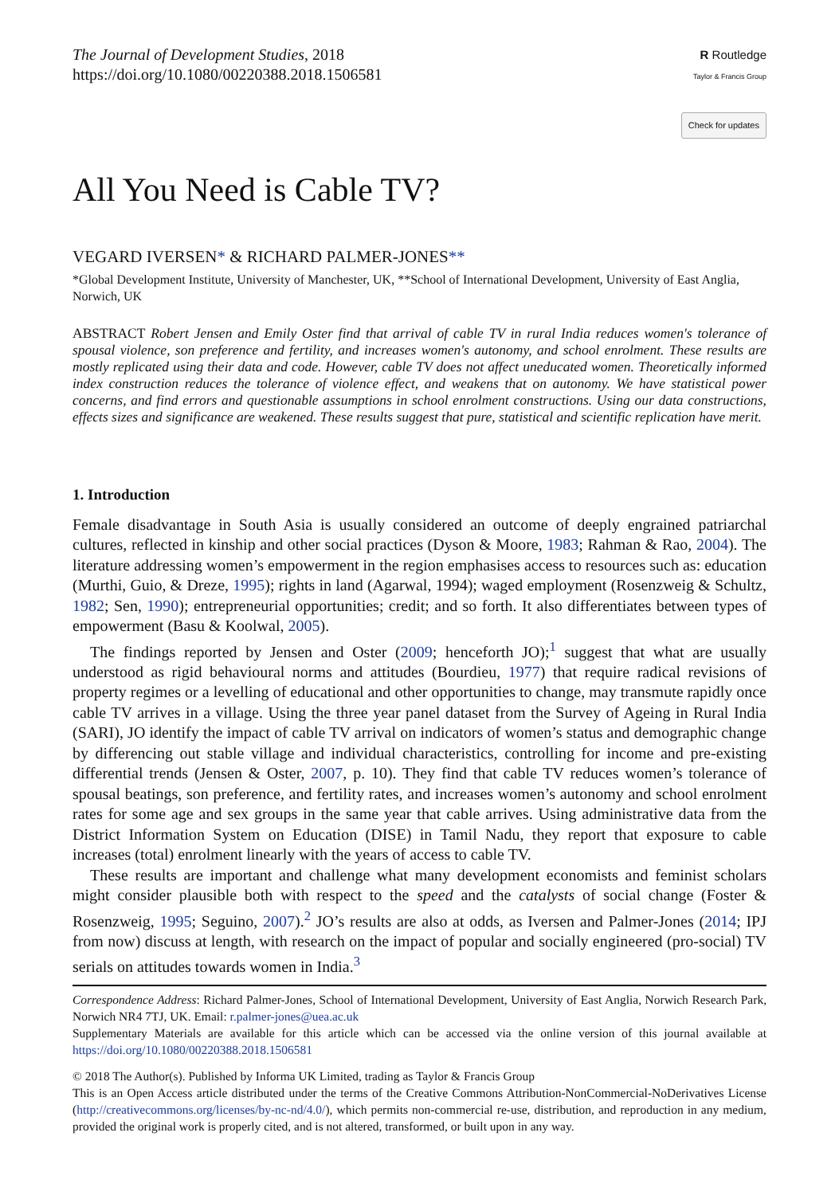The Journal of Development Studies, 2018
https://doi.org/10.1080/00220388.2018.1506581
R Routledge
Taylor & Francis Group
Check for updates
All You Need is Cable TV?
VEGARD IVERSEN* & RICHARD PALMER-JONES**
*Global Development Institute, University of Manchester, UK, **School of International Development, University of East Anglia, Norwich, UK
ABSTRACT Robert Jensen and Emily Oster find that arrival of cable TV in rural India reduces women's tolerance of spousal violence, son preference and fertility, and increases women's autonomy, and school enrolment. These results are mostly replicated using their data and code. However, cable TV does not affect uneducated women. Theoretically informed index construction reduces the tolerance of violence effect, and weakens that on autonomy. We have statistical power concerns, and find errors and questionable assumptions in school enrolment constructions. Using our data constructions, effects sizes and significance are weakened. These results suggest that pure, statistical and scientific replication have merit.
1. Introduction
Female disadvantage in South Asia is usually considered an outcome of deeply engrained patriarchal cultures, reflected in kinship and other social practices (Dyson & Moore, 1983; Rahman & Rao, 2004). The literature addressing women’s empowerment in the region emphasises access to resources such as: education (Murthi, Guio, & Dreze, 1995); rights in land (Agarwal, 1994); waged employment (Rosenzweig & Schultz, 1982; Sen, 1990); entrepreneurial opportunities; credit; and so forth. It also differentiates between types of empowerment (Basu & Koolwal, 2005).
The findings reported by Jensen and Oster (2009; henceforth JO);<sup>1</sup> suggest that what are usually understood as rigid behavioural norms and attitudes (Bourdieu, 1977) that require radical revisions of property regimes or a levelling of educational and other opportunities to change, may transmute rapidly once cable TV arrives in a village. Using the three year panel dataset from the Survey of Ageing in Rural India (SARI), JO identify the impact of cable TV arrival on indicators of women’s status and demographic change by differencing out stable village and individual characteristics, controlling for income and pre-existing differential trends (Jensen & Oster, 2007, p. 10). They find that cable TV reduces women’s tolerance of spousal beatings, son preference, and fertility rates, and increases women’s autonomy and school enrolment rates for some age and sex groups in the same year that cable arrives. Using administrative data from the District Information System on Education (DISE) in Tamil Nadu, they report that exposure to cable increases (total) enrolment linearly with the years of access to cable TV.
These results are important and challenge what many development economists and feminist scholars might consider plausible both with respect to the speed and the catalysts of social change (Foster & Rosenzweig, 1995; Seguino, 2007).<sup>2</sup> JO’s results are also at odds, as Iversen and Palmer-Jones (2014; IPJ from now) discuss at length, with research on the impact of popular and socially engineered (pro-social) TV serials on attitudes towards women in India.<sup>3</sup>
Correspondence Address: Richard Palmer-Jones, School of International Development, University of East Anglia, Norwich Research Park, Norwich NR4 7TJ, UK. Email: r.palmer-jones@uea.ac.uk
Supplementary Materials are available for this article which can be accessed via the online version of this journal available at https://doi.org/10.1080/00220388.2018.1506581
© 2018 The Author(s). Published by Informa UK Limited, trading as Taylor & Francis Group
This is an Open Access article distributed under the terms of the Creative Commons Attribution-NonCommercial-NoDerivatives License (http://creativecommons.org/licenses/by-nc-nd/4.0/), which permits non-commercial re-use, distribution, and reproduction in any medium, provided the original work is properly cited, and is not altered, transformed, or built upon in any way.